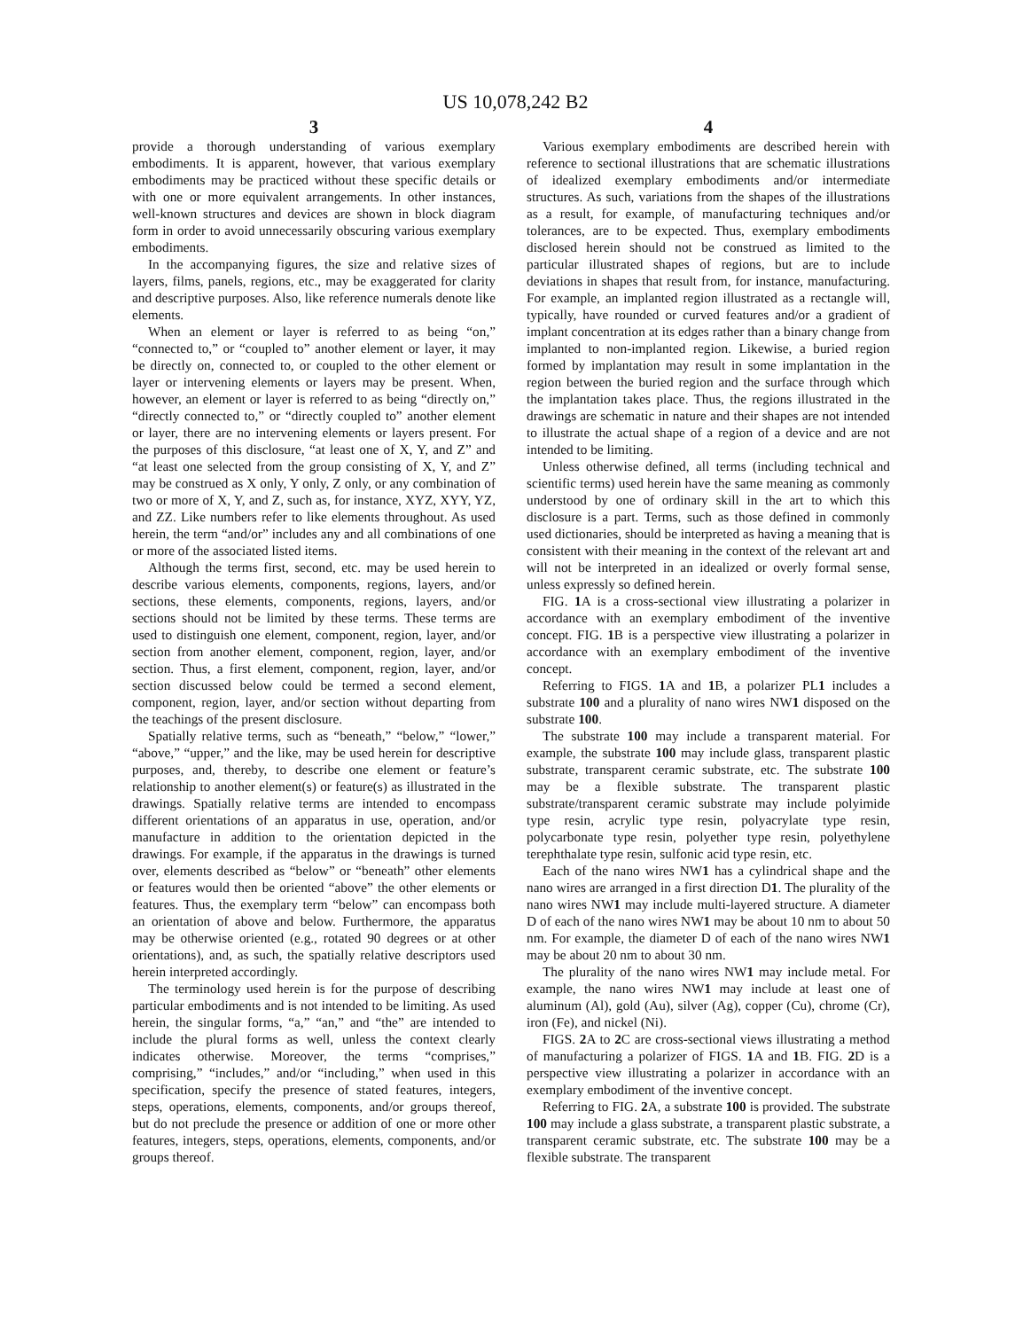US 10,078,242 B2
3
provide a thorough understanding of various exemplary embodiments. It is apparent, however, that various exemplary embodiments may be practiced without these specific details or with one or more equivalent arrangements. In other instances, well-known structures and devices are shown in block diagram form in order to avoid unnecessarily obscuring various exemplary embodiments.
In the accompanying figures, the size and relative sizes of layers, films, panels, regions, etc., may be exaggerated for clarity and descriptive purposes. Also, like reference numerals denote like elements.
When an element or layer is referred to as being “on,” “connected to,” or “coupled to” another element or layer, it may be directly on, connected to, or coupled to the other element or layer or intervening elements or layers may be present. When, however, an element or layer is referred to as being “directly on,” “directly connected to,” or “directly coupled to” another element or layer, there are no intervening elements or layers present. For the purposes of this disclosure, “at least one of X, Y, and Z” and “at least one selected from the group consisting of X, Y, and Z” may be construed as X only, Y only, Z only, or any combination of two or more of X, Y, and Z, such as, for instance, XYZ, XYY, YZ, and ZZ. Like numbers refer to like elements throughout. As used herein, the term “and/or” includes any and all combinations of one or more of the associated listed items.
Although the terms first, second, etc. may be used herein to describe various elements, components, regions, layers, and/or sections, these elements, components, regions, layers, and/or sections should not be limited by these terms. These terms are used to distinguish one element, component, region, layer, and/or section from another element, component, region, layer, and/or section. Thus, a first element, component, region, layer, and/or section discussed below could be termed a second element, component, region, layer, and/or section without departing from the teachings of the present disclosure.
Spatially relative terms, such as “beneath,” “below,” “lower,” “above,” “upper,” and the like, may be used herein for descriptive purposes, and, thereby, to describe one element or feature’s relationship to another element(s) or feature(s) as illustrated in the drawings. Spatially relative terms are intended to encompass different orientations of an apparatus in use, operation, and/or manufacture in addition to the orientation depicted in the drawings. For example, if the apparatus in the drawings is turned over, elements described as “below” or “beneath” other elements or features would then be oriented “above” the other elements or features. Thus, the exemplary term “below” can encompass both an orientation of above and below. Furthermore, the apparatus may be otherwise oriented (e.g., rotated 90 degrees or at other orientations), and, as such, the spatially relative descriptors used herein interpreted accordingly.
The terminology used herein is for the purpose of describing particular embodiments and is not intended to be limiting. As used herein, the singular forms, “a,” “an,” and “the” are intended to include the plural forms as well, unless the context clearly indicates otherwise. Moreover, the terms “comprises,” comprising,” “includes,” and/or “including,” when used in this specification, specify the presence of stated features, integers, steps, operations, elements, components, and/or groups thereof, but do not preclude the presence or addition of one or more other features, integers, steps, operations, elements, components, and/or groups thereof.
4
Various exemplary embodiments are described herein with reference to sectional illustrations that are schematic illustrations of idealized exemplary embodiments and/or intermediate structures. As such, variations from the shapes of the illustrations as a result, for example, of manufacturing techniques and/or tolerances, are to be expected. Thus, exemplary embodiments disclosed herein should not be construed as limited to the particular illustrated shapes of regions, but are to include deviations in shapes that result from, for instance, manufacturing. For example, an implanted region illustrated as a rectangle will, typically, have rounded or curved features and/or a gradient of implant concentration at its edges rather than a binary change from implanted to non-implanted region. Likewise, a buried region formed by implantation may result in some implantation in the region between the buried region and the surface through which the implantation takes place. Thus, the regions illustrated in the drawings are schematic in nature and their shapes are not intended to illustrate the actual shape of a region of a device and are not intended to be limiting.
Unless otherwise defined, all terms (including technical and scientific terms) used herein have the same meaning as commonly understood by one of ordinary skill in the art to which this disclosure is a part. Terms, such as those defined in commonly used dictionaries, should be interpreted as having a meaning that is consistent with their meaning in the context of the relevant art and will not be interpreted in an idealized or overly formal sense, unless expressly so defined herein.
FIG. 1 A is a cross-sectional view illustrating a polarizer in accordance with an exemplary embodiment of the inventive concept. FIG. 1 B is a perspective view illustrating a polarizer in accordance with an exemplary embodiment of the inventive concept.
Referring to FIGS. 1 A and 1 B, a polarizer PL1 includes a substrate 100 and a plurality of nano wires NW1 disposed on the substrate 100.
The substrate 100 may include a transparent material. For example, the substrate 100 may include glass, transparent plastic substrate, transparent ceramic substrate, etc. The substrate 100 may be a flexible substrate. The transparent plastic substrate/transparent ceramic substrate may include polyimide type resin, acrylic type resin, polyacrylate type resin, polycarbonate type resin, polyether type resin, polyethylene terephthalate type resin, sulfonic acid type resin, etc.
Each of the nano wires NW1 has a cylindrical shape and the nano wires are arranged in a first direction D1. The plurality of the nano wires NW1 may include multi-layered structure. A diameter D of each of the nano wires NW1 may be about 10 nm to about 50 nm. For example, the diameter D of each of the nano wires NW1 may be about 20 nm to about 30 nm.
The plurality of the nano wires NW1 may include metal. For example, the nano wires NW1 may include at least one of aluminum (Al), gold (Au), silver (Ag), copper (Cu), chrome (Cr), iron (Fe), and nickel (Ni).
FIGS. 2 A to 2 C are cross-sectional views illustrating a method of manufacturing a polarizer of FIGS. 1 A and 1 B. FIG. 2 D is a perspective view illustrating a polarizer in accordance with an exemplary embodiment of the inventive concept.
Referring to FIG. 2 A, a substrate 100 is provided. The substrate 100 may include a glass substrate, a transparent plastic substrate, a transparent ceramic substrate, etc. The substrate 100 may be a flexible substrate. The transparent